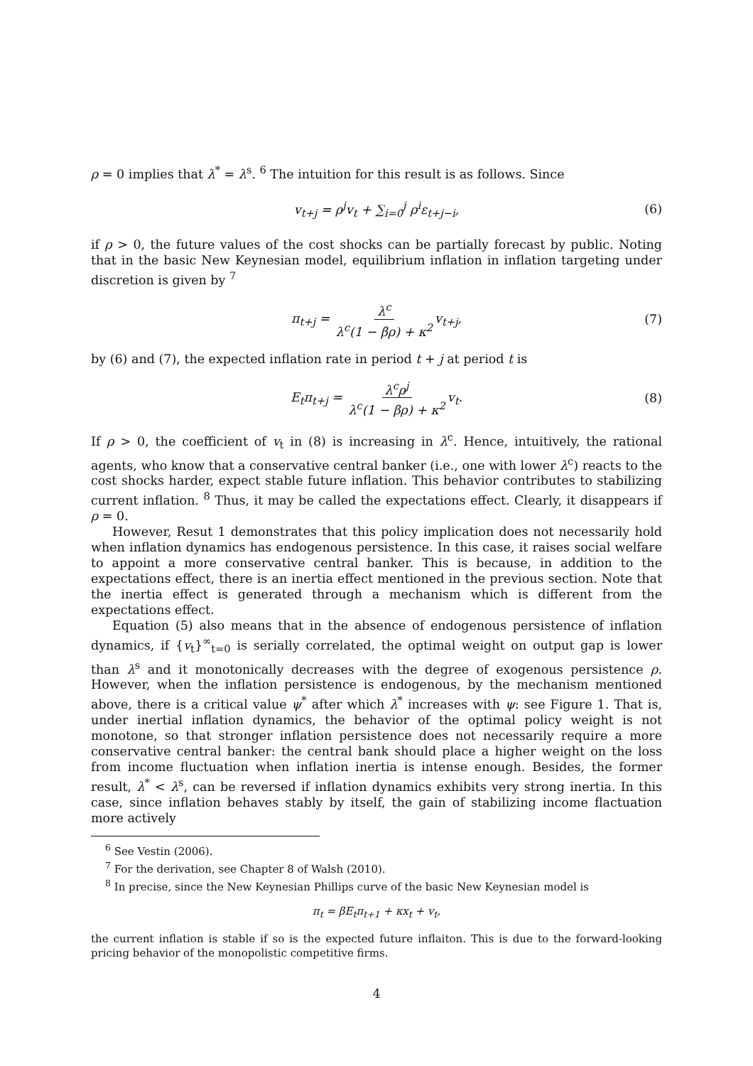ρ = 0 implies that λ<sup>*</sup> = λ<sup>s</sup>. <sup>6</sup> The intuition for this result is as follows. Since
v<sub>t+j</sub> = ρ<sup>j</sup>v<sub>t</sub> + ∑<sub>i=0</sub><sup>j</sup> ρ<sup>i</sup>ε<sub>t+j−i</sub>, (6)
if ρ > 0, the future values of the cost shocks can be partially forecast by public. Noting that in the basic New Keynesian model, equilibrium inflation in inflation targeting under discretion is given by <sup>7</sup>
π<sub>t+j</sub> = λ<sup>c</sup> λ<sup>c</sup>(1 − βρ) + κ<sup>2</sup> v<sub>t+j</sub>, (7)
by (6) and (7), the expected inflation rate in period t + j at period t is
E<sub>t</sub>π<sub>t+j</sub> = λ<sup>c</sup>ρ<sup>j</sup> λ<sup>c</sup>(1 − βρ) + κ<sup>2</sup> v<sub>t</sub>. (8)
If ρ > 0, the coefficient of v<sub>t</sub> in (8) is increasing in λ<sup>c</sup>. Hence, intuitively, the rational agents, who know that a conservative central banker (i.e., one with lower λ<sup>c</sup>) reacts to the cost shocks harder, expect stable future inflation. This behavior contributes to stabilizing current inflation. <sup>8</sup> Thus, it may be called the expectations effect. Clearly, it disappears if ρ = 0.
However, Resut 1 demonstrates that this policy implication does not necessarily hold when inflation dynamics has endogenous persistence. In this case, it raises social welfare to appoint a more conservative central banker. This is because, in addition to the expectations effect, there is an inertia effect mentioned in the previous section. Note that the inertia effect is generated through a mechanism which is different from the expectations effect.
Equation (5) also means that in the absence of endogenous persistence of inflation dynamics, if {v<sub>t</sub>}<sup>∞</sup><sub>t=0</sub> is serially correlated, the optimal weight on output gap is lower than λ<sup>s</sup> and it monotonically decreases with the degree of exogenous persistence ρ. However, when the inflation persistence is endogenous, by the mechanism mentioned above, there is a critical value ψ<sup>*</sup> after which λ<sup>*</sup> increases with ψ: see Figure 1. That is, under inertial inflation dynamics, the behavior of the optimal policy weight is not monotone, so that stronger inflation persistence does not necessarily require a more conservative central banker: the central bank should place a higher weight on the loss from income fluctuation when inflation inertia is intense enough. Besides, the former result, λ<sup>*</sup> < λ<sup>s</sup>, can be reversed if inflation dynamics exhibits very strong inertia. In this case, since inflation behaves stably by itself, the gain of stabilizing income flactuation more actively
<sup>6</sup> See Vestin (2006).
<sup>7</sup> For the derivation, see Chapter 8 of Walsh (2010).
<sup>8</sup> In precise, since the New Keynesian Phillips curve of the basic New Keynesian model is
π<sub>t</sub> = βE<sub>t</sub>π<sub>t+1</sub> + κx<sub>t</sub> + v<sub>t</sub>,
the current inflation is stable if so is the expected future inflaiton. This is due to the forward-looking pricing behavior of the monopolistic competitive firms.
4